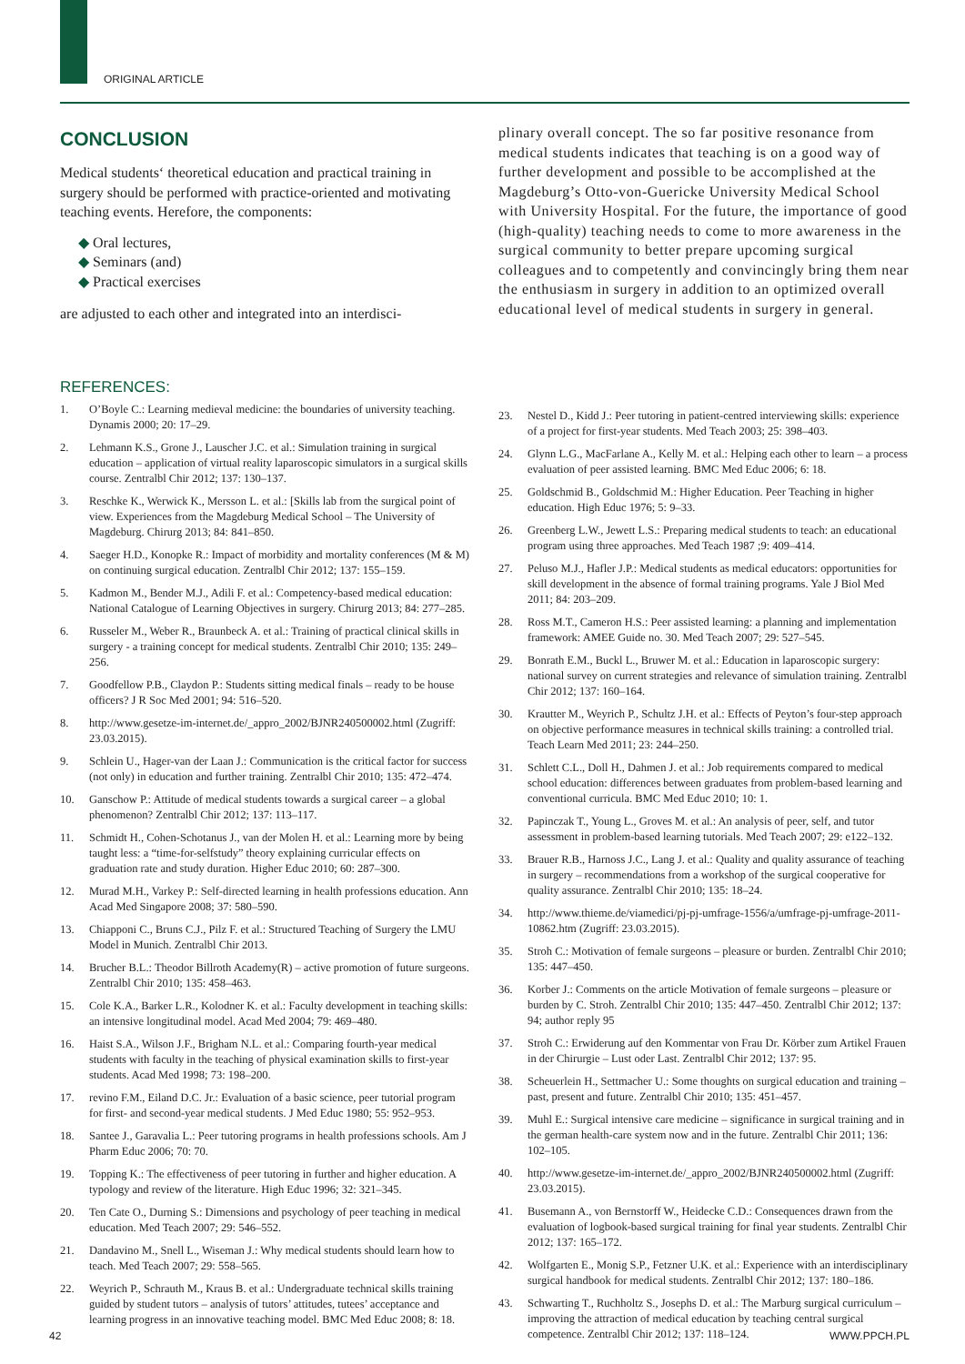ORIGINAL ARTICLE
CONCLUSION
Medical students‘ theoretical education and practical training in surgery should be performed with practice-oriented and motivating teaching events. Herefore, the components:
◆ Oral lectures,
◆ Seminars (and)
◆ Practical exercises
are adjusted to each other and integrated into an interdisci-
plinary overall concept. The so far positive resonance from medical students indicates that teaching is on a good way of further development and possible to be accomplished at the Magdeburg’s Otto-von-Guericke University Medical School with University Hospital. For the future, the importance of good (high-quality) teaching needs to come to more awareness in the surgical community to better prepare upcoming surgical colleagues and to competently and convincingly bring them near the enthusiasm in surgery in addition to an optimized overall educational level of medical students in surgery in general.
REFERENCES:
1. O’Boyle C.: Learning medieval medicine: the boundaries of university teaching. Dynamis 2000; 20: 17–29.
2. Lehmann K.S., Grone J., Lauscher J.C. et al.: Simulation training in surgical education – application of virtual reality laparoscopic simulators in a surgical skills course. Zentralbl Chir 2012; 137: 130–137.
3. Reschke K., Werwick K., Mersson L. et al.: [Skills lab from the surgical point of view. Experiences from the Magdeburg Medical School – The University of Magdeburg. Chirurg 2013; 84: 841–850.
4. Saeger H.D., Konopke R.: Impact of morbidity and mortality conferences (M & M) on continuing surgical education. Zentralbl Chir 2012; 137: 155–159.
5. Kadmon M., Bender M.J., Adili F. et al.: Competency-based medical education: National Catalogue of Learning Objectives in surgery. Chirurg 2013; 84: 277–285.
6. Russeler M., Weber R., Braunbeck A. et al.: Training of practical clinical skills in surgery - a training concept for medical students. Zentralbl Chir 2010; 135: 249–256.
7. Goodfellow P.B., Claydon P.: Students sitting medical finals – ready to be house officers? J R Soc Med 2001; 94: 516–520.
8. http://www.gesetze-im-internet.de/_appro_2002/BJNR240500002.html (Zugriff: 23.03.2015).
9. Schlein U., Hager-van der Laan J.: Communication is the critical factor for success (not only) in education and further training. Zentralbl Chir 2010; 135: 472–474.
10. Ganschow P.: Attitude of medical students towards a surgical career – a global phenomenon? Zentralbl Chir 2012; 137: 113–117.
11. Schmidt H., Cohen-Schotanus J., van der Molen H. et al.: Learning more by being taught less: a “time-for-selfstudy” theory explaining curricular effects on graduation rate and study duration. Higher Educ 2010; 60: 287–300.
12. Murad M.H., Varkey P.: Self-directed learning in health professions education. Ann Acad Med Singapore 2008; 37: 580–590.
13. Chiapponi C., Bruns C.J., Pilz F. et al.: Structured Teaching of Surgery the LMU Model in Munich. Zentralbl Chir 2013.
14. Brucher B.L.: Theodor Billroth Academy(R) – active promotion of future surgeons. Zentralbl Chir 2010; 135: 458–463.
15. Cole K.A., Barker L.R., Kolodner K. et al.: Faculty development in teaching skills: an intensive longitudinal model. Acad Med 2004; 79: 469–480.
16. Haist S.A., Wilson J.F., Brigham N.L. et al.: Comparing fourth-year medical students with faculty in the teaching of physical examination skills to first-year students. Acad Med 1998; 73: 198–200.
17. revino F.M., Eiland D.C. Jr.: Evaluation of a basic science, peer tutorial program for first- and second-year medical students. J Med Educ 1980; 55: 952–953.
18. Santee J., Garavalia L.: Peer tutoring programs in health professions schools. Am J Pharm Educ 2006; 70: 70.
19. Topping K.: The effectiveness of peer tutoring in further and higher education. A typology and review of the literature. High Educ 1996; 32: 321–345.
20. Ten Cate O., Durning S.: Dimensions and psychology of peer teaching in medical education. Med Teach 2007; 29: 546–552.
21. Dandavino M., Snell L., Wiseman J.: Why medical students should learn how to teach. Med Teach 2007; 29: 558–565.
22. Weyrich P., Schrauth M., Kraus B. et al.: Undergraduate technical skills training guided by student tutors – analysis of tutors’ attitudes, tutees’ acceptance and learning progress in an innovative teaching model. BMC Med Educ 2008; 8: 18.
23. Nestel D., Kidd J.: Peer tutoring in patient-centred interviewing skills: experience of a project for first-year students. Med Teach 2003; 25: 398–403.
24. Glynn L.G., MacFarlane A., Kelly M. et al.: Helping each other to learn – a process evaluation of peer assisted learning. BMC Med Educ 2006; 6: 18.
25. Goldschmid B., Goldschmid M.: Higher Education. Peer Teaching in higher education. High Educ 1976; 5: 9–33.
26. Greenberg L.W., Jewett L.S.: Preparing medical students to teach: an educational program using three approaches. Med Teach 1987 ;9: 409–414.
27. Peluso M.J., Hafler J.P.: Medical students as medical educators: opportunities for skill development in the absence of formal training programs. Yale J Biol Med 2011; 84: 203–209.
28. Ross M.T., Cameron H.S.: Peer assisted learning: a planning and implementation framework: AMEE Guide no. 30. Med Teach 2007; 29: 527–545.
29. Bonrath E.M., Buckl L., Bruwer M. et al.: Education in laparoscopic surgery: national survey on current strategies and relevance of simulation training. Zentralbl Chir 2012; 137: 160–164.
30. Krautter M., Weyrich P., Schultz J.H. et al.: Effects of Peyton’s four-step approach on objective performance measures in technical skills training: a controlled trial. Teach Learn Med 2011; 23: 244–250.
31. Schlett C.L., Doll H., Dahmen J. et al.: Job requirements compared to medical school education: differences between graduates from problem-based learning and conventional curricula. BMC Med Educ 2010; 10: 1.
32. Papinczak T., Young L., Groves M. et al.: An analysis of peer, self, and tutor assessment in problem-based learning tutorials. Med Teach 2007; 29: e122–132.
33. Brauer R.B., Harnoss J.C., Lang J. et al.: Quality and quality assurance of teaching in surgery – recommendations from a workshop of the surgical cooperative for quality assurance. Zentralbl Chir 2010; 135: 18–24.
34. http://www.thieme.de/viamedici/pj-pj-umfrage-1556/a/umfrage-pj-umfrage-2011-10862.htm (Zugriff: 23.03.2015).
35. Stroh C.: Motivation of female surgeons – pleasure or burden. Zentralbl Chir 2010; 135: 447–450.
36. Korber J.: Comments on the article Motivation of female surgeons – pleasure or burden by C. Stroh. Zentralbl Chir 2010; 135: 447–450. Zentralbl Chir 2012; 137: 94; author reply 95
37. Stroh C.: Erwiderung auf den Kommentar von Frau Dr. Körber zum Artikel Frauen in der Chirurgie – Lust oder Last. Zentralbl Chir 2012; 137: 95.
38. Scheuerlein H., Settmacher U.: Some thoughts on surgical education and training – past, present and future. Zentralbl Chir 2010; 135: 451–457.
39. Muhl E.: Surgical intensive care medicine – significance in surgical training and in the german health-care system now and in the future. Zentralbl Chir 2011; 136: 102–105.
40. http://www.gesetze-im-internet.de/_appro_2002/BJNR240500002.html (Zugriff: 23.03.2015).
41. Busemann A., von Bernstorff W., Heidecke C.D.: Consequences drawn from the evaluation of logbook-based surgical training for final year students. Zentralbl Chir 2012; 137: 165–172.
42. Wolfgarten E., Monig S.P., Fetzner U.K. et al.: Experience with an interdisciplinary surgical handbook for medical students. Zentralbl Chir 2012; 137: 180–186.
43. Schwarting T., Ruchholtz S., Josephs D. et al.: The Marburg surgical curriculum – improving the attraction of medical education by teaching central surgical competence. Zentralbl Chir 2012; 137: 118–124.
42 WWW.PPCH.PL